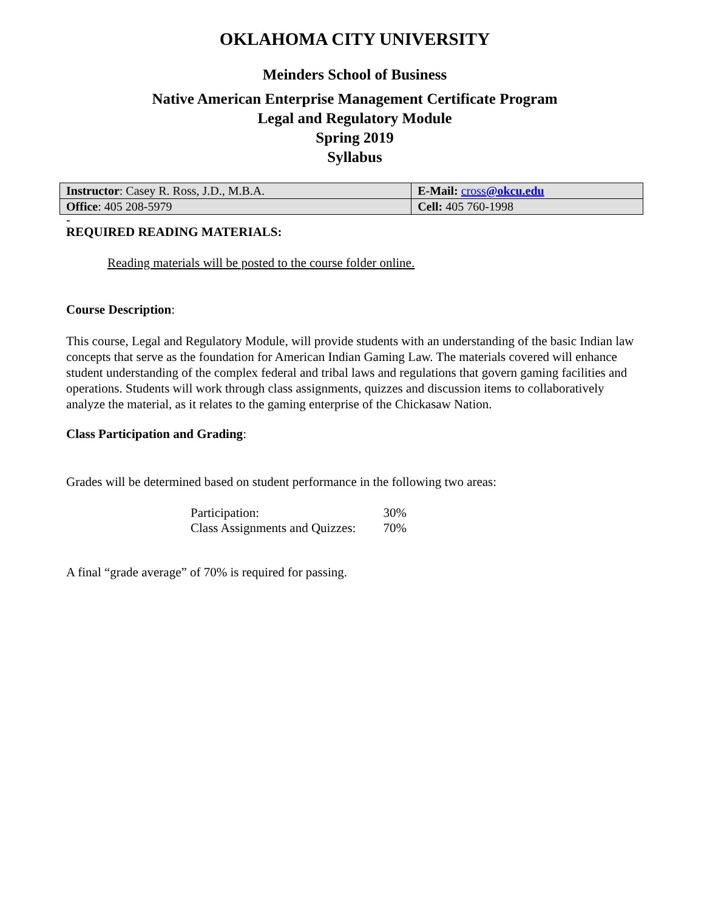OKLAHOMA CITY UNIVERSITY
Meinders School of Business
Native American Enterprise Management Certificate Program
Legal and Regulatory Module
Spring 2019
Syllabus
| Instructor : Casey R. Ross, J.D., M.B.A. | E-Mail: cross @okcu.edu |
| Office : 405 208-5979 | Cell: 405 760-1998 |
-
REQUIRED READING MATERIALS:
Reading materials will be posted to the course folder online.
Course Description:
This course, Legal and Regulatory Module, will provide students with an understanding of the basic Indian law concepts that serve as the foundation for American Indian Gaming Law. The materials covered will enhance student understanding of the complex federal and tribal laws and regulations that govern gaming facilities and operations. Students will work through class assignments, quizzes and discussion items to collaboratively analyze the material, as it relates to the gaming enterprise of the Chickasaw Nation.
Class Participation and Grading:
Grades will be determined based on student performance in the following two areas:
| Participation: | 30% |
| Class Assignments and Quizzes: | 70% |
A final “grade average” of 70% is required for passing.